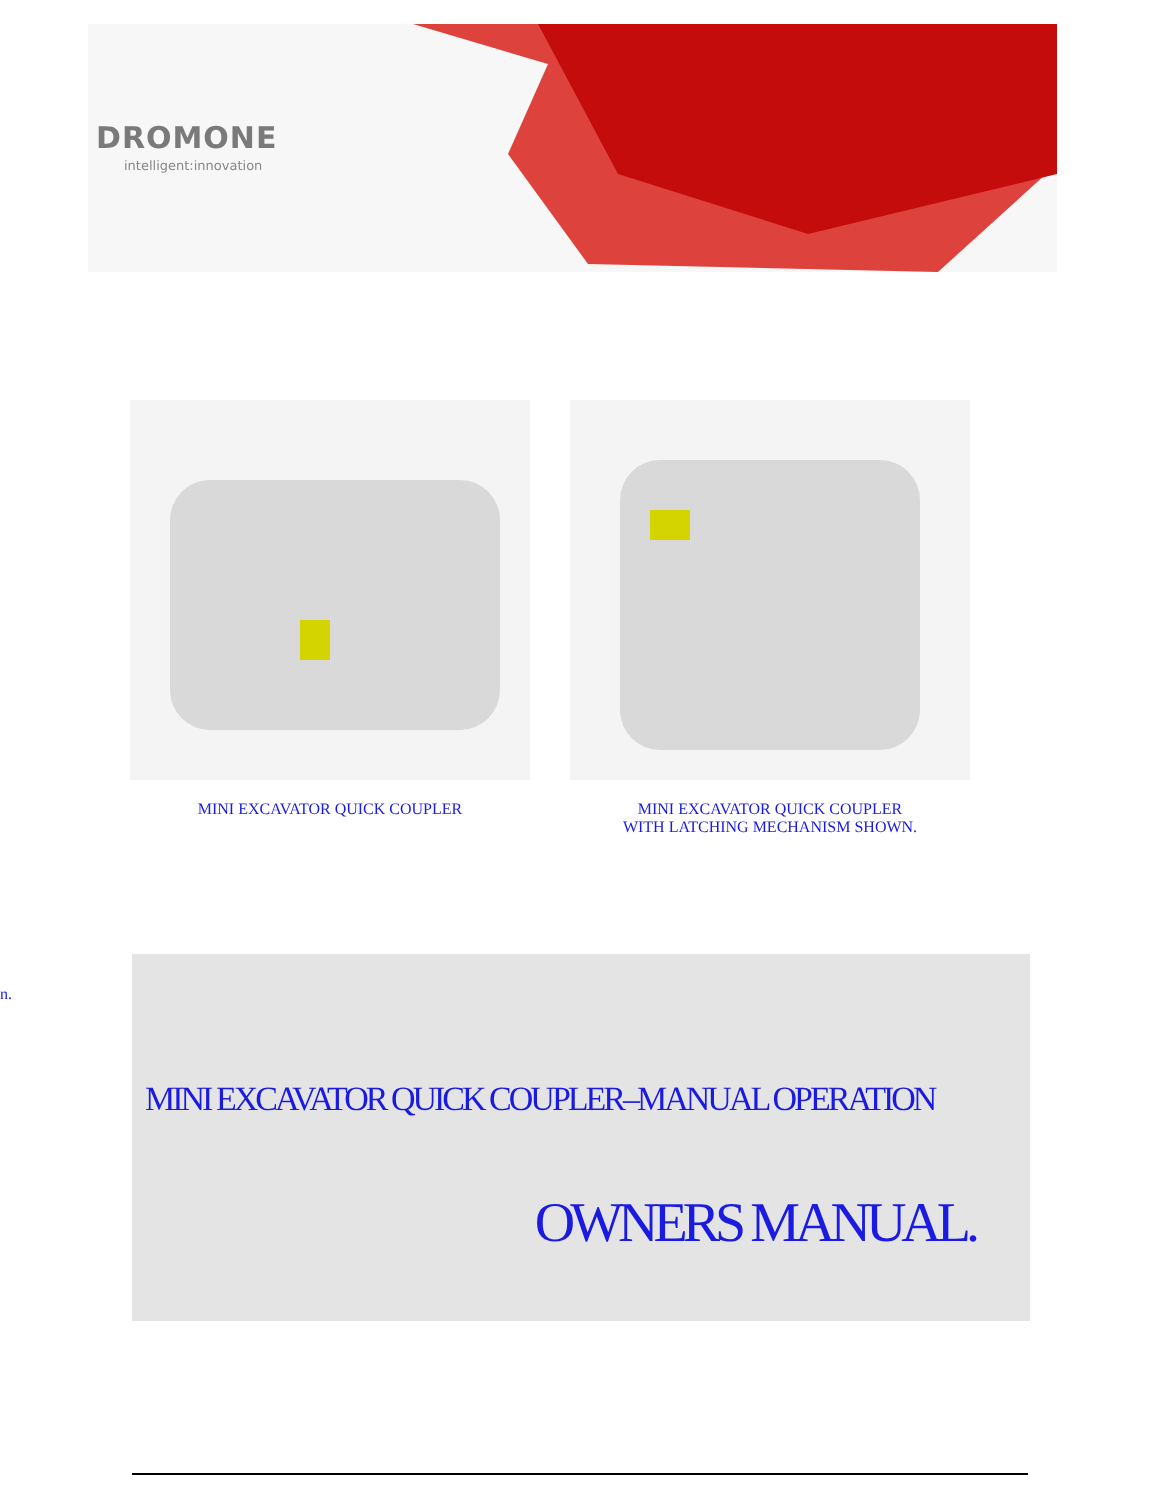DROMONE
intelligent:innovation
MINI EXCAVATOR QUICK COUPLER MINI EXCAVATOR QUICK COUPLER
WITH LATCHING MECHANISM SHOWN.
n.
MINI EXCAVATOR QUICK COUPLER–MANUAL OPERATION
OWNERS MANUAL.